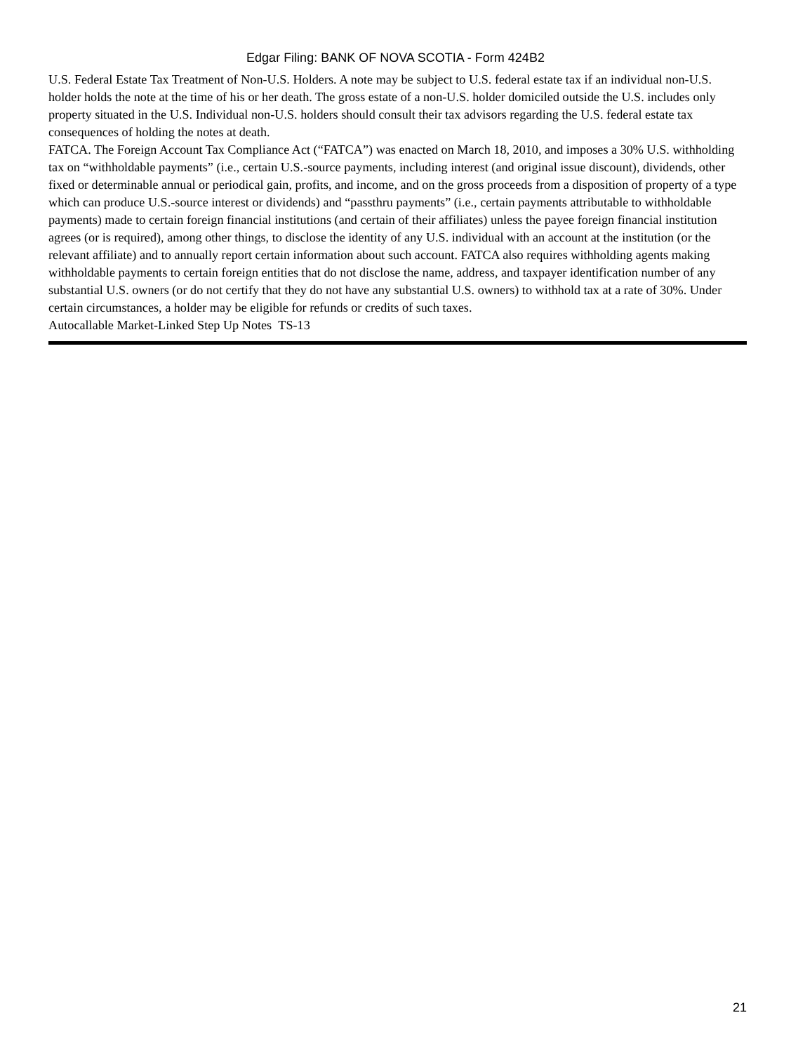Edgar Filing: BANK OF NOVA SCOTIA - Form 424B2
U.S. Federal Estate Tax Treatment of Non-U.S. Holders. A note may be subject to U.S. federal estate tax if an individual non-U.S. holder holds the note at the time of his or her death. The gross estate of a non-U.S. holder domiciled outside the U.S. includes only property situated in the U.S. Individual non-U.S. holders should consult their tax advisors regarding the U.S. federal estate tax consequences of holding the notes at death.
FATCA. The Foreign Account Tax Compliance Act (“FATCA”) was enacted on March 18, 2010, and imposes a 30% U.S. withholding tax on “withholdable payments” (i.e., certain U.S.-source payments, including interest (and original issue discount), dividends, other fixed or determinable annual or periodical gain, profits, and income, and on the gross proceeds from a disposition of property of a type which can produce U.S.-source interest or dividends) and “passthru payments” (i.e., certain payments attributable to withholdable payments) made to certain foreign financial institutions (and certain of their affiliates) unless the payee foreign financial institution agrees (or is required), among other things, to disclose the identity of any U.S. individual with an account at the institution (or the relevant affiliate) and to annually report certain information about such account. FATCA also requires withholding agents making withholdable payments to certain foreign entities that do not disclose the name, address, and taxpayer identification number of any substantial U.S. owners (or do not certify that they do not have any substantial U.S. owners) to withhold tax at a rate of 30%. Under certain circumstances, a holder may be eligible for refunds or credits of such taxes.
Autocallable Market-Linked Step Up Notes TS-13
21